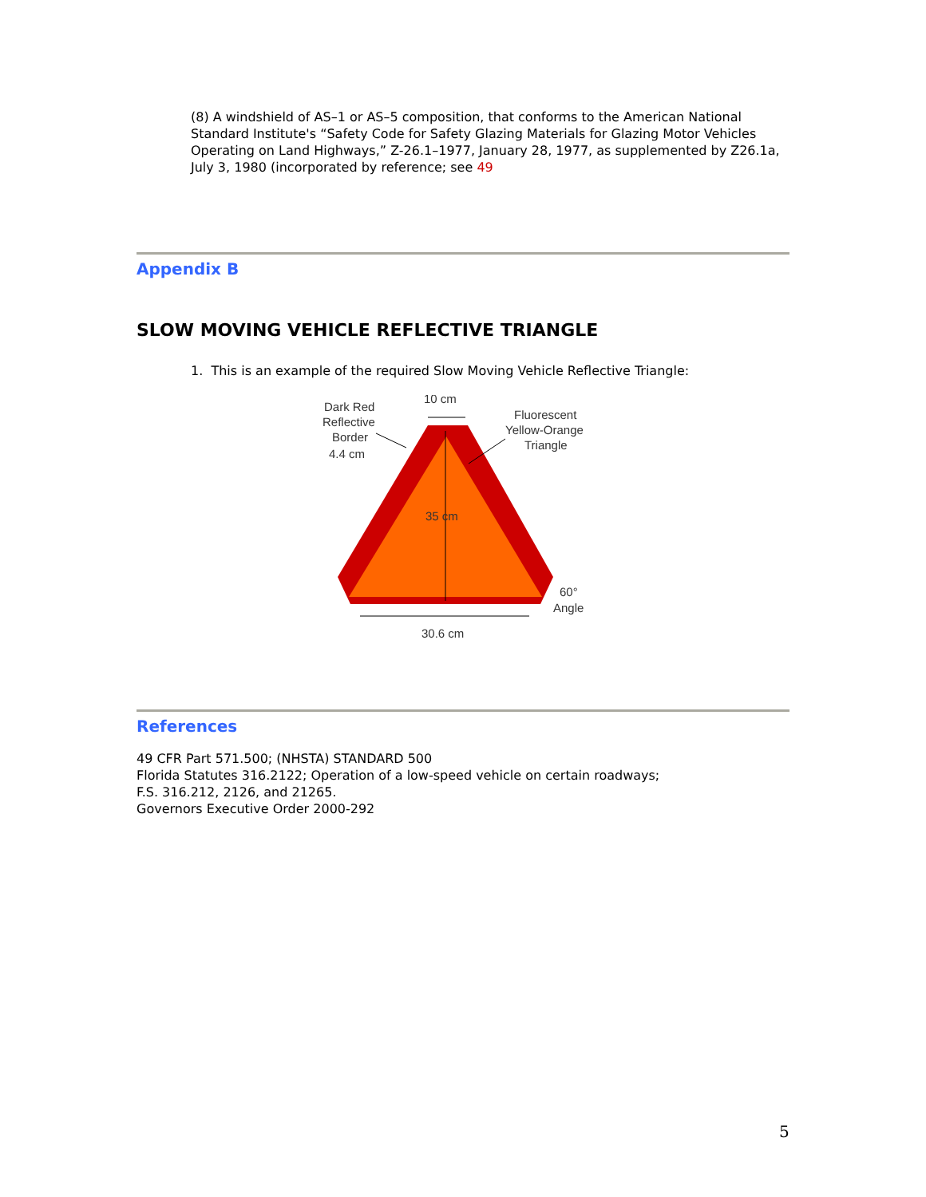(8) A windshield of AS–1 or AS–5 composition, that conforms to the American National Standard Institute's “Safety Code for Safety Glazing Materials for Glazing Motor Vehicles Operating on Land Highways,” Z-26.1–1977, January 28, 1977, as supplemented by Z26.1a, July 3, 1980 (incorporated by reference; see 49
Appendix B
SLOW MOVING VEHICLE REFLECTIVE TRIANGLE
1. This is an example of the required Slow Moving Vehicle Reflective Triangle:
10 cm
Dark Red
Reflective
Border
4.4 cm
Fluorescent
Yellow-Orange
Triangle
35 cm
60°
Angle
30.6 cm
References
49 CFR Part 571.500; (NHSTA) STANDARD 500
Florida Statutes 316.2122; Operation of a low-speed vehicle on certain roadways;
F.S. 316.212, 2126, and 21265.
Governors Executive Order 2000-292
5